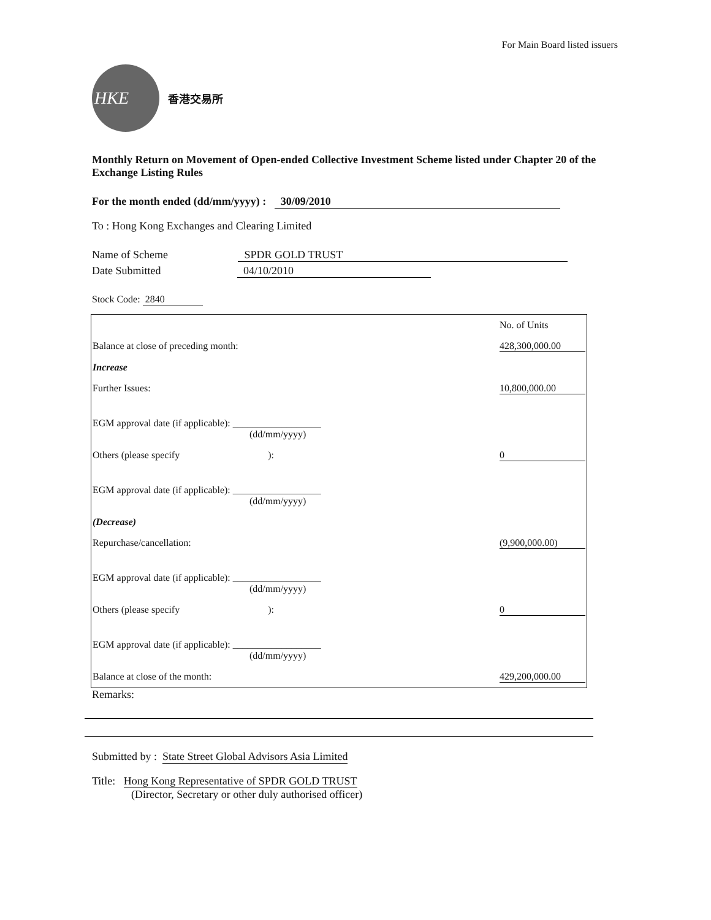For Main Board listed issuers
HKE
香港交易所
Monthly Return on Movement of Open-ended Collective Investment Scheme listed under Chapter 20 of the Exchange Listing Rules
For the month ended (dd/mm/yyyy) : 30/09/2010
To : Hong Kong Exchanges and Clearing Limited
Name of Scheme SPDR GOLD TRUST
Date Submitted 04/10/2010
Stock Code: 2840
| | No. of Units |
| Balance at close of preceding month: | 428,300,000.00 |
| Increase | |
| Further Issues: | 10,800,000.00 |
| EGM approval date (if applicable): __________________ (dd/mm/yyyy) | |
| Others (please specify ): | 0 |
| EGM approval date (if applicable): __________________ (dd/mm/yyyy) | |
| (Decrease) | |
| Repurchase/cancellation: | (9,900,000.00) |
| EGM approval date (if applicable): __________________ (dd/mm/yyyy) | |
| Others (please specify ): | 0 |
| EGM approval date (if applicable): __________________ (dd/mm/yyyy) | |
| Balance at close of the month: | 429,200,000.00 |
Remarks:
Submitted by : State Street Global Advisors Asia Limited
Title: Hong Kong Representative of SPDR GOLD TRUST
(Director, Secretary or other duly authorised officer)